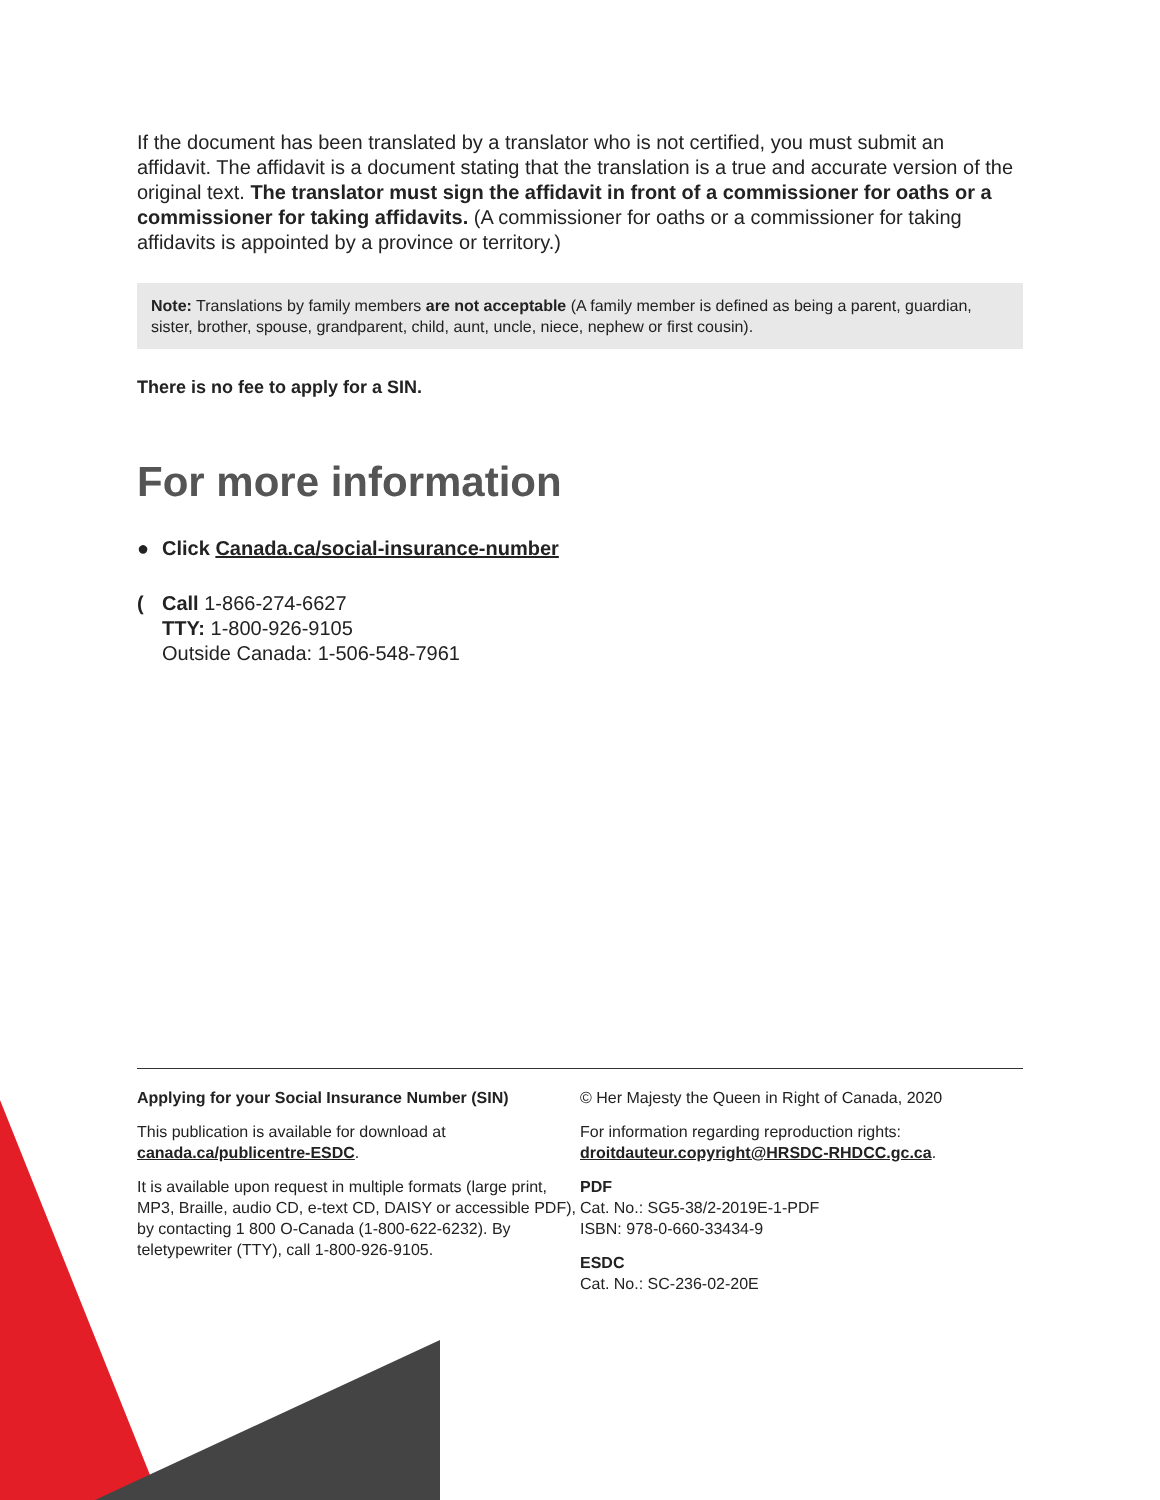If the document has been translated by a translator who is not certified, you must submit an affidavit. The affidavit is a document stating that the translation is a true and accurate version of the original text. The translator must sign the affidavit in front of a commissioner for oaths or a commissioner for taking affidavits. (A commissioner for oaths or a commissioner for taking affidavits is appointed by a province or territory.)
Note: Translations by family members are not acceptable (A family member is defined as being a parent, guardian, sister, brother, spouse, grandparent, child, aunt, uncle, niece, nephew or first cousin).
There is no fee to apply for a SIN.
For more information
● Click Canada.ca/social-insurance-number
(Call 1-866-274-6627
TTY: 1-800-926-9105
Outside Canada: 1-506-548-7961
Applying for your Social Insurance Number (SIN)
This publication is available for download at
canada.ca/publicentre-ESDC.
It is available upon request in multiple formats (large print, MP3, Braille, audio CD, e-text CD, DAISY or accessible PDF), by contacting 1 800 O-Canada (1-800-622-6232). By teletypewriter (TTY), call 1-800-926-9105.
© Her Majesty the Queen in Right of Canada, 2020
For information regarding reproduction rights:
droitdauteur.copyright@HRSDC-RHDCC.gc.ca.
PDF
Cat. No.: SG5-38/2-2019E-1-PDF
ISBN: 978-0-660-33434-9
ESDC
Cat. No.: SC-236-02-20E